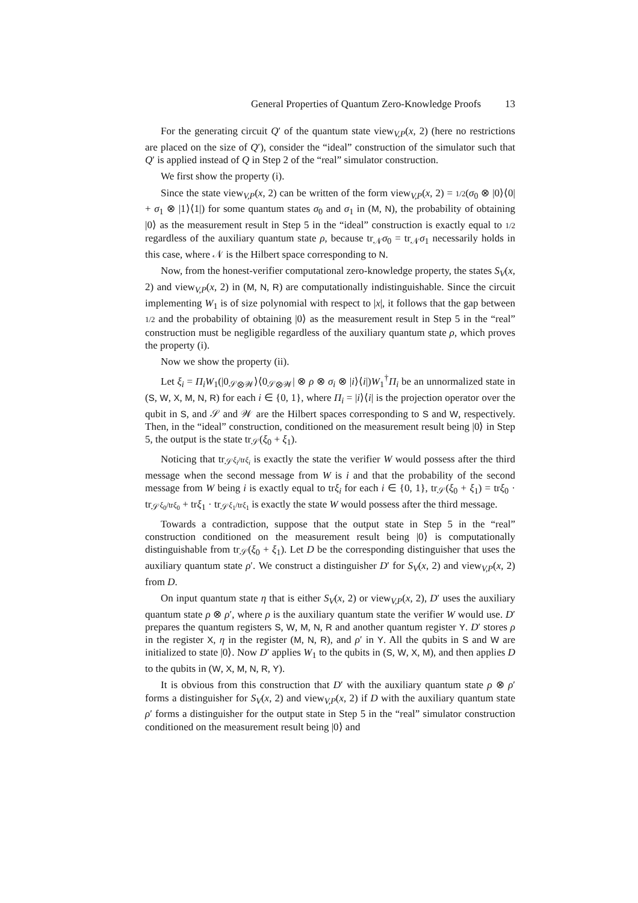General Properties of Quantum Zero-Knowledge Proofs 13
For the generating circuit Q′ of the quantum state view<sub>V,P</sub>(x, 2) (here no restrictions are placed on the size of Q′), consider the “ideal” construction of the simulator such that Q′ is applied instead of Q in Step 2 of the “real” simulator construction.
We first show the property (i).
Since the state view<sub>V,P</sub>(x, 2) can be written of the form view<sub>V,P</sub>(x, 2) = 1/2(σ<sub>0</sub> ⊗ |0⟩⟨0| + σ<sub>1</sub> ⊗ |1⟩⟨1|) for some quantum states σ<sub>0</sub> and σ<sub>1</sub> in (M, N), the probability of obtaining |0⟩ as the measurement result in Step 5 in the “ideal” construction is exactly equal to 1/2 regardless of the auxiliary quantum state ρ, because tr<sub>𝒩</sub>σ<sub>0</sub> = tr<sub>𝒩</sub>σ<sub>1</sub> necessarily holds in this case, where 𝒩 is the Hilbert space corresponding to N.
Now, from the honest-verifier computational zero-knowledge property, the states S<sub>V</sub>(x, 2) and view<sub>V,P</sub>(x, 2) in (M, N, R) are computationally indistinguishable. Since the circuit implementing W<sub>1</sub> is of size polynomial with respect to |x|, it follows that the gap between 1/2 and the probability of obtaining |0⟩ as the measurement result in Step 5 in the “real” construction must be negligible regardless of the auxiliary quantum state ρ, which proves the property (i).
Now we show the property (ii).
Let ξ<sub>i</sub> = Π<sub>i</sub>W<sub>1</sub>(|0<sub>𝒮⊗𝒲</sub>⟩⟨0<sub>𝒮⊗𝒲</sub>| ⊗ ρ ⊗ σ<sub>i</sub> ⊗ |i⟩⟨i|)W<sub>1</sub><sup>†</sup>Π<sub>i</sub> be an unnormalized state in (S, W, X, M, N, R) for each i ∈ {0, 1}, where Π<sub>i</sub> = |i⟩⟨i| is the projection operator over the qubit in S, and 𝒮 and 𝒲 are the Hilbert spaces corresponding to S and W, respectively. Then, in the “ideal” construction, conditioned on the measurement result being |0⟩ in Step 5, the output is the state tr<sub>𝒮</sub>(ξ<sub>0</sub> + ξ<sub>1</sub>).
Noticing that tr<sub>𝒮</sub>ξ<sub>i</sub>/trξ<sub>i</sub> is exactly the state the verifier W would possess after the third message when the second message from W is i and that the probability of the second message from W being i is exactly equal to trξ<sub>i</sub> for each i ∈ {0, 1}, tr<sub>𝒮</sub>(ξ<sub>0</sub> + ξ<sub>1</sub>) = trξ<sub>0</sub> · tr<sub>𝒮</sub>ξ<sub>0</sub>/trξ<sub>0</sub> + trξ<sub>1</sub> · tr<sub>𝒮</sub>ξ<sub>1</sub>/trξ<sub>1</sub> is exactly the state W would possess after the third message.
Towards a contradiction, suppose that the output state in Step 5 in the “real” construction conditioned on the measurement result being |0⟩ is computationally distinguishable from tr<sub>𝒮</sub>(ξ<sub>0</sub> + ξ<sub>1</sub>). Let D be the corresponding distinguisher that uses the auxiliary quantum state ρ′. We construct a distinguisher D′ for S<sub>V</sub>(x, 2) and view<sub>V,P</sub>(x, 2) from D.
On input quantum state η that is either S<sub>V</sub>(x, 2) or view<sub>V,P</sub>(x, 2), D′ uses the auxiliary quantum state ρ ⊗ ρ′, where ρ is the auxiliary quantum state the verifier W would use. D′ prepares the quantum registers S, W, M, N, R and another quantum register Y. D′ stores ρ in the register X, η in the register (M, N, R), and ρ′ in Y. All the qubits in S and W are initialized to state |0⟩. Now D′ applies W<sub>1</sub> to the qubits in (S, W, X, M), and then applies D to the qubits in (W, X, M, N, R, Y).
It is obvious from this construction that D′ with the auxiliary quantum state ρ ⊗ ρ′ forms a distinguisher for S<sub>V</sub>(x, 2) and view<sub>V,P</sub>(x, 2) if D with the auxiliary quantum state ρ′ forms a distinguisher for the output state in Step 5 in the “real” simulator construction conditioned on the measurement result being |0⟩ and